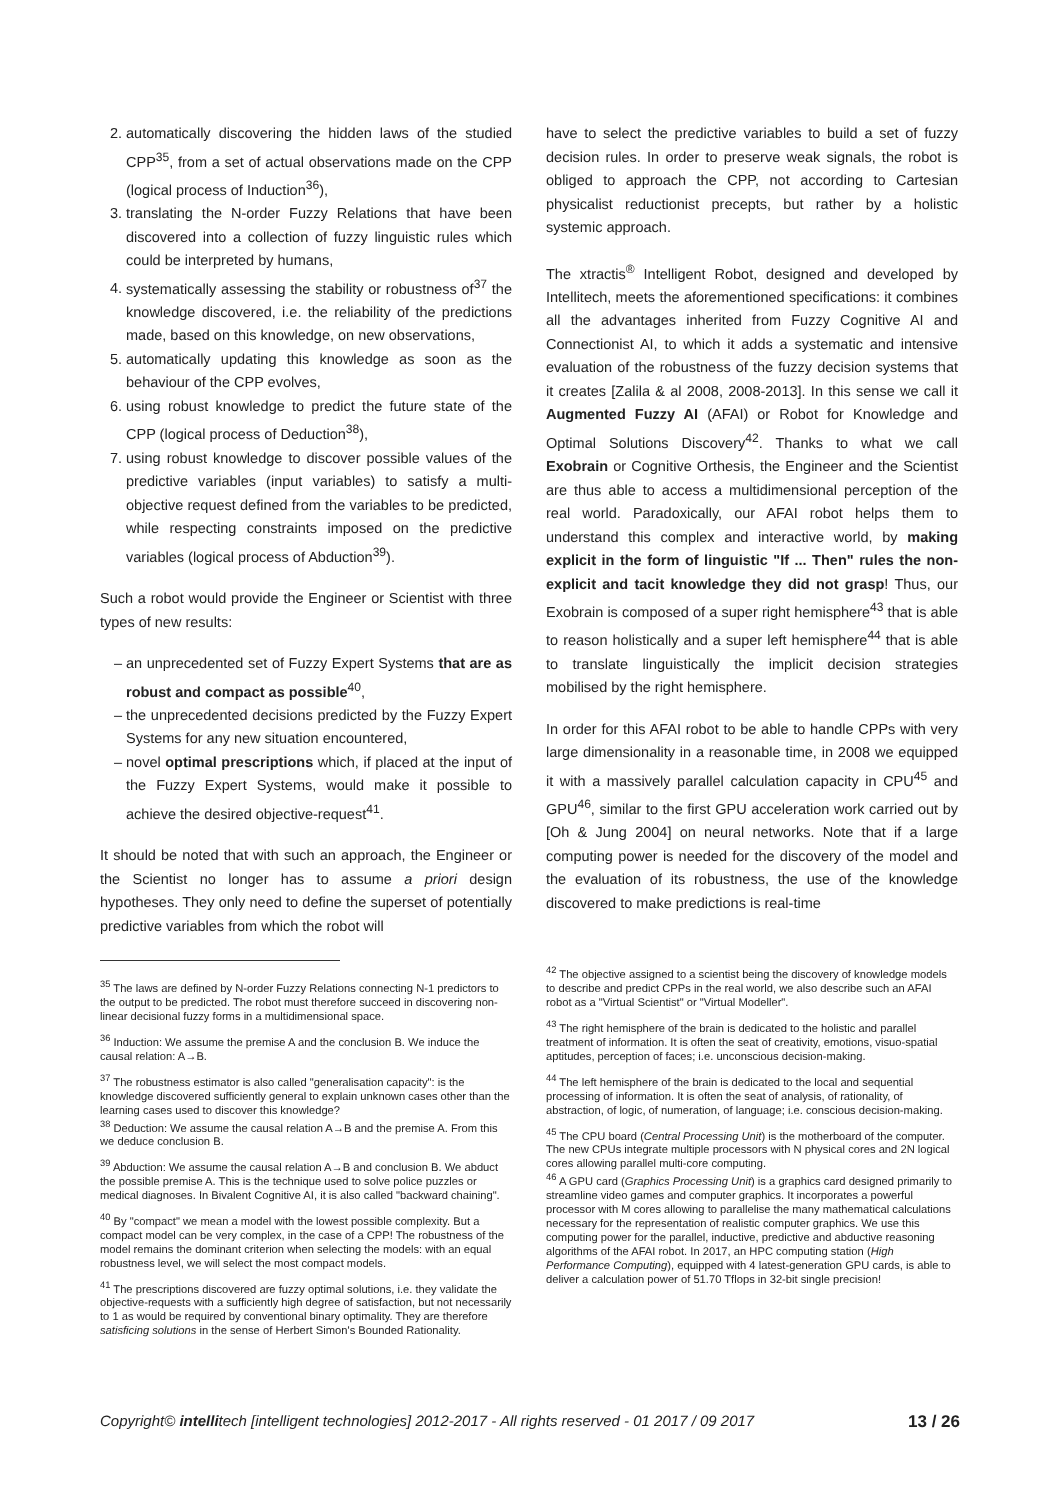automatically discovering the hidden laws of the studied CPP<sup>35</sup>, from a set of actual observations made on the CPP (logical process of Induction<sup>36</sup>),
translating the N-order Fuzzy Relations that have been discovered into a collection of fuzzy linguistic rules which could be interpreted by humans,
systematically assessing the stability or robustness of<sup>37</sup> the knowledge discovered, i.e. the reliability of the predictions made, based on this knowledge, on new observations,
automatically updating this knowledge as soon as the behaviour of the CPP evolves,
using robust knowledge to predict the future state of the CPP (logical process of Deduction<sup>38</sup>),
using robust knowledge to discover possible values of the predictive variables (input variables) to satisfy a multi-objective request defined from the variables to be predicted, while respecting constraints imposed on the predictive variables (logical process of Abduction<sup>39</sup>).
Such a robot would provide the Engineer or Scientist with three types of new results:
an unprecedented set of Fuzzy Expert Systems that are as robust and compact as possible<sup>40</sup>,
the unprecedented decisions predicted by the Fuzzy Expert Systems for any new situation encountered,
novel optimal prescriptions which, if placed at the input of the Fuzzy Expert Systems, would make it possible to achieve the desired objective-request<sup>41</sup>.
It should be noted that with such an approach, the Engineer or the Scientist no longer has to assume a priori design hypotheses. They only need to define the superset of potentially predictive variables from which the robot will
<sup>35</sup> The laws are defined by N-order Fuzzy Relations connecting N-1 predictors to the output to be predicted. The robot must therefore succeed in discovering non-linear decisional fuzzy forms in a multidimensional space.
<sup>36</sup> Induction: We assume the premise A and the conclusion B. We induce the causal relation: A→B.
<sup>37</sup> The robustness estimator is also called "generalisation capacity": is the knowledge discovered sufficiently general to explain unknown cases other than the learning cases used to discover this knowledge?
<sup>38</sup> Deduction: We assume the causal relation A→B and the premise A. From this we deduce conclusion B.
<sup>39</sup> Abduction: We assume the causal relation A→B and conclusion B. We abduct the possible premise A. This is the technique used to solve police puzzles or medical diagnoses. In Bivalent Cognitive AI, it is also called "backward chaining".
<sup>40</sup> By "compact" we mean a model with the lowest possible complexity. But a compact model can be very complex, in the case of a CPP! The robustness of the model remains the dominant criterion when selecting the models: with an equal robustness level, we will select the most compact models.
<sup>41</sup> The prescriptions discovered are fuzzy optimal solutions, i.e. they validate the objective-requests with a sufficiently high degree of satisfaction, but not necessarily to 1 as would be required by conventional binary optimality. They are therefore satisficing solutions in the sense of Herbert Simon's Bounded Rationality.
have to select the predictive variables to build a set of fuzzy decision rules. In order to preserve weak signals, the robot is obliged to approach the CPP, not according to Cartesian physicalist reductionist precepts, but rather by a holistic systemic approach.
The xtractis<sup>®</sup> Intelligent Robot, designed and developed by Intellitech, meets the aforementioned specifications: it combines all the advantages inherited from Fuzzy Cognitive AI and Connectionist AI, to which it adds a systematic and intensive evaluation of the robustness of the fuzzy decision systems that it creates [Zalila & al 2008, 2008-2013]. In this sense we call it Augmented Fuzzy AI (AFAI) or Robot for Knowledge and Optimal Solutions Discovery<sup>42</sup>. Thanks to what we call Exobrain or Cognitive Orthesis, the Engineer and the Scientist are thus able to access a multidimensional perception of the real world. Paradoxically, our AFAI robot helps them to understand this complex and interactive world, by making explicit in the form of linguistic "If ... Then" rules the non-explicit and tacit knowledge they did not grasp! Thus, our Exobrain is composed of a super right hemisphere<sup>43</sup> that is able to reason holistically and a super left hemisphere<sup>44</sup> that is able to translate linguistically the implicit decision strategies mobilised by the right hemisphere.
In order for this AFAI robot to be able to handle CPPs with very large dimensionality in a reasonable time, in 2008 we equipped it with a massively parallel calculation capacity in CPU<sup>45</sup> and GPU<sup>46</sup>, similar to the first GPU acceleration work carried out by [Oh & Jung 2004] on neural networks. Note that if a large computing power is needed for the discovery of the model and the evaluation of its robustness, the use of the knowledge discovered to make predictions is real-time
<sup>42</sup> The objective assigned to a scientist being the discovery of knowledge models to describe and predict CPPs in the real world, we also describe such an AFAI robot as a "Virtual Scientist" or "Virtual Modeller".
<sup>43</sup> The right hemisphere of the brain is dedicated to the holistic and parallel treatment of information. It is often the seat of creativity, emotions, visuo-spatial aptitudes, perception of faces; i.e. unconscious decision-making.
<sup>44</sup> The left hemisphere of the brain is dedicated to the local and sequential processing of information. It is often the seat of analysis, of rationality, of abstraction, of logic, of numeration, of language; i.e. conscious decision-making.
<sup>45</sup> The CPU board (Central Processing Unit) is the motherboard of the computer. The new CPUs integrate multiple processors with N physical cores and 2N logical cores allowing parallel multi-core computing.
<sup>46</sup> A GPU card (Graphics Processing Unit) is a graphics card designed primarily to streamline video games and computer graphics. It incorporates a powerful processor with M cores allowing to parallelise the many mathematical calculations necessary for the representation of realistic computer graphics. We use this computing power for the parallel, inductive, predictive and abductive reasoning algorithms of the AFAI robot. In 2017, an HPC computing station (High Performance Computing), equipped with 4 latest-generation GPU cards, is able to deliver a calculation power of 51.70 Tflops in 32-bit single precision!
Copyright© intellitech [intelligent technologies] 2012-2017 - All rights reserved - 01 2017 / 09 2017 13 / 26